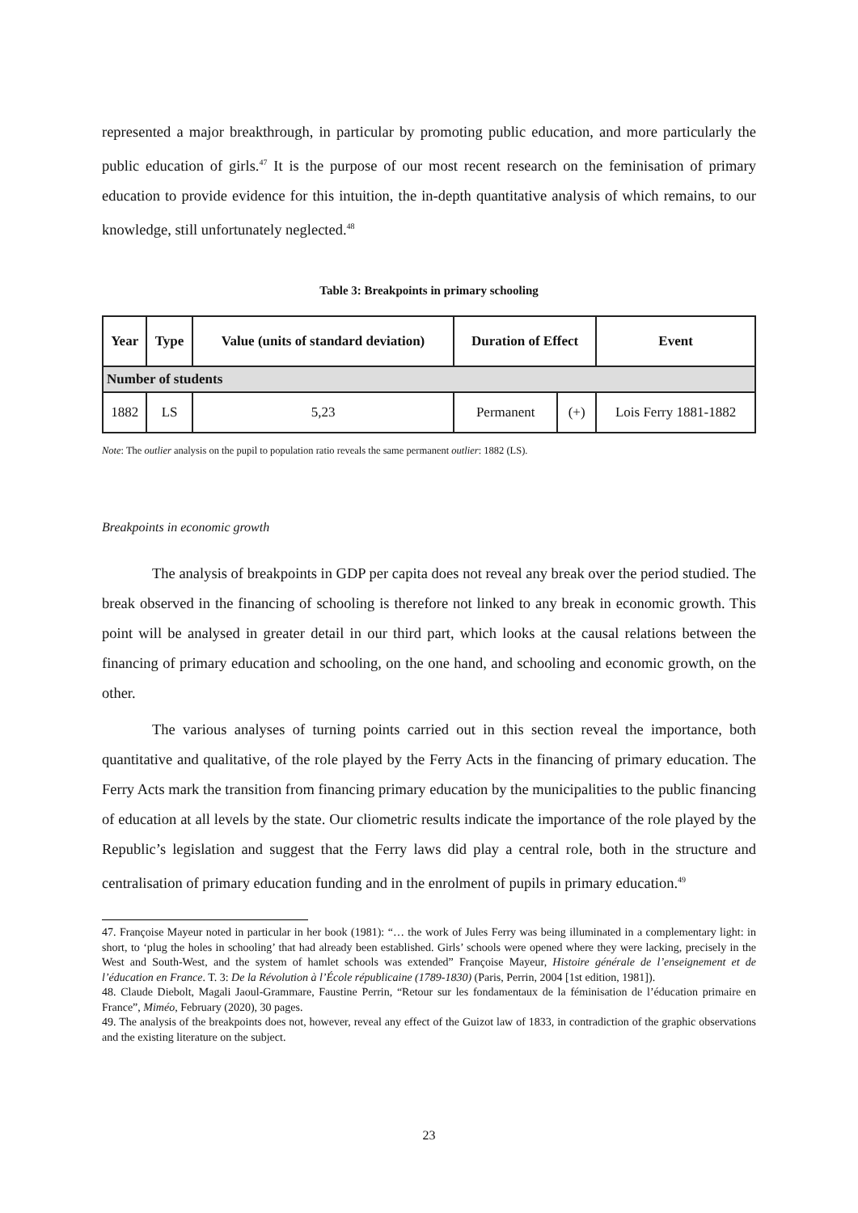represented a major breakthrough, in particular by promoting public education, and more particularly the public education of girls.<sup>47</sup> It is the purpose of our most recent research on the feminisation of primary education to provide evidence for this intuition, the in-depth quantitative analysis of which remains, to our knowledge, still unfortunately neglected.<sup>48</sup>
Table 3: Breakpoints in primary schooling
| Year | Type | Value (units of standard deviation) | Duration of Effect | | Event |
| --- | --- | --- | --- | --- | --- |
| Number of students | | | | | |
| 1882 | LS | 5,23 | Permanent | (+) | Lois Ferry 1881-1882 |
Note: The outlier analysis on the pupil to population ratio reveals the same permanent outlier: 1882 (LS).
Breakpoints in economic growth
The analysis of breakpoints in GDP per capita does not reveal any break over the period studied. The break observed in the financing of schooling is therefore not linked to any break in economic growth. This point will be analysed in greater detail in our third part, which looks at the causal relations between the financing of primary education and schooling, on the one hand, and schooling and economic growth, on the other.
The various analyses of turning points carried out in this section reveal the importance, both quantitative and qualitative, of the role played by the Ferry Acts in the financing of primary education. The Ferry Acts mark the transition from financing primary education by the municipalities to the public financing of education at all levels by the state. Our cliometric results indicate the importance of the role played by the Republic’s legislation and suggest that the Ferry laws did play a central role, both in the structure and centralisation of primary education funding and in the enrolment of pupils in primary education.<sup>49</sup>
47. Françoise Mayeur noted in particular in her book (1981): “… the work of Jules Ferry was being illuminated in a complementary light: in short, to ‘plug the holes in schooling’ that had already been established. Girls’ schools were opened where they were lacking, precisely in the West and South-West, and the system of hamlet schools was extended” Françoise Mayeur, Histoire générale de l’enseignement et de l’éducation en France. T. 3: De la Révolution à l’École républicaine (1789-1830) (Paris, Perrin, 2004 [1st edition, 1981]).
48. Claude Diebolt, Magali Jaoul-Grammare, Faustine Perrin, “Retour sur les fondamentaux de la féminisation de l’éducation primaire en France”, Miméo, February (2020), 30 pages.
49. The analysis of the breakpoints does not, however, reveal any effect of the Guizot law of 1833, in contradiction of the graphic observations and the existing literature on the subject.
23